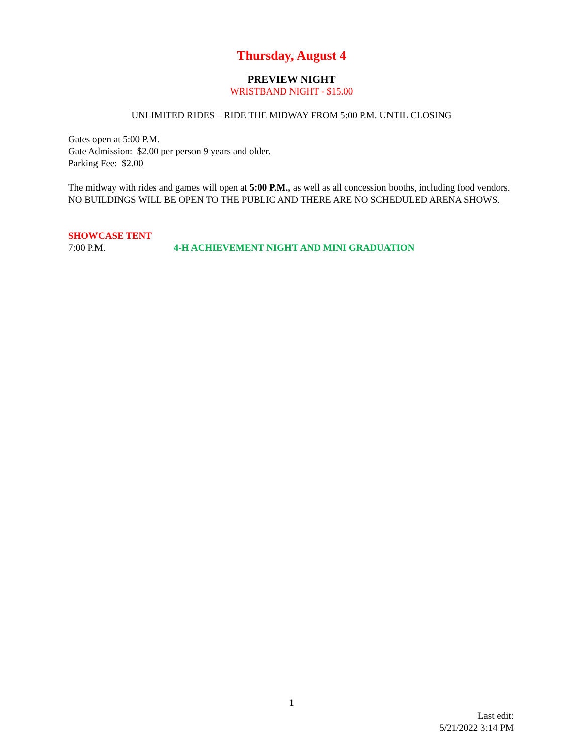Thursday, August 4
PREVIEW NIGHT
WRISTBAND NIGHT - $15.00
UNLIMITED RIDES – RIDE THE MIDWAY FROM 5:00 P.M. UNTIL CLOSING
Gates open at 5:00 P.M.
Gate Admission: $2.00 per person 9 years and older.
Parking Fee: $2.00
The midway with rides and games will open at 5:00 P.M., as well as all concession booths, including food vendors. NO BUILDINGS WILL BE OPEN TO THE PUBLIC AND THERE ARE NO SCHEDULED ARENA SHOWS.
SHOWCASE TENT
7:00 P.M. 4-H ACHIEVEMENT NIGHT AND MINI GRADUATION
1
Last edit:
5/21/2022 3:14 PM